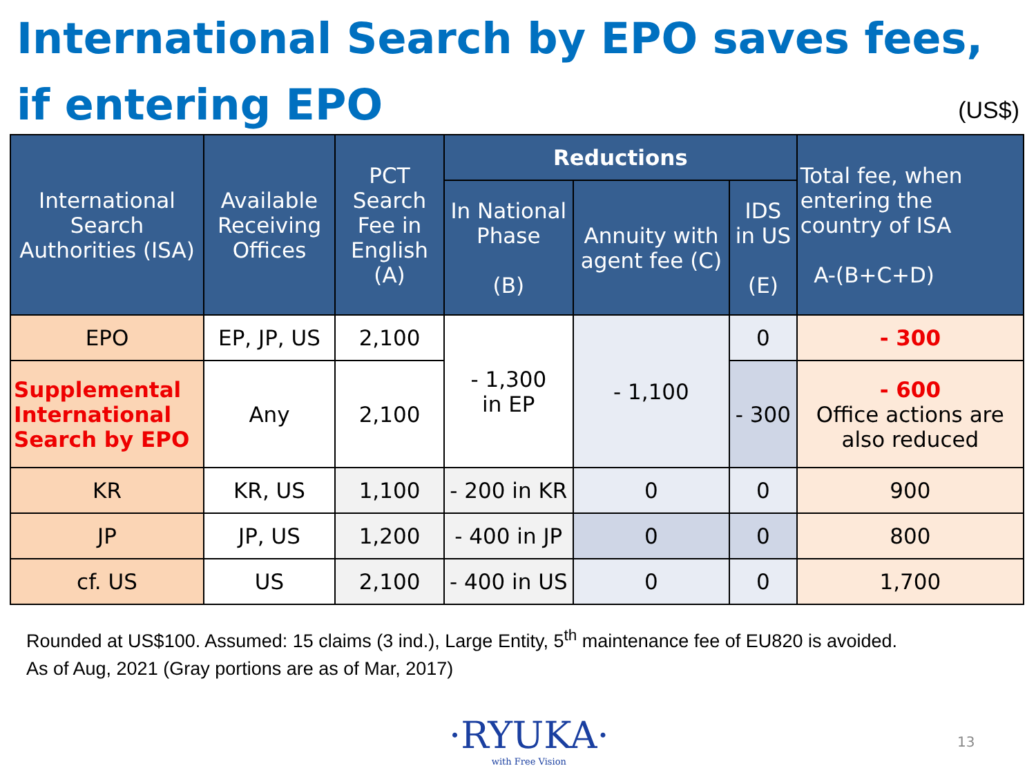International Search by EPO saves fees,
if entering EPO
(US$)
| International Search Authorities (ISA) | Available Receiving Offices | PCT Search Fee in English (A) | Reductions | | | Total fee, when entering the country of ISA A-(B+C+D) |
| --- | --- | --- | --- | --- | --- | --- |
| | | | In National Phase (B) | Annuity with agent fee (C) | IDS in US (E) | |
| EPO | EP, JP, US | 2,100 | - 1,300 in EP | - 1,100 | 0 | - 300 |
| Supplemental International Search by EPO | Any | 2,100 | | | - 300 | - 600 Office actions are also reduced |
| KR | KR, US | 1,100 | - 200 in KR | 0 | 0 | 900 |
| JP | JP, US | 1,200 | - 400 in JP | 0 | 0 | 800 |
| cf. US | US | 2,100 | - 400 in US | 0 | 0 | 1,700 |
Rounded at US$100. Assumed: 15 claims (3 ind.), Large Entity, 5<sup>th</sup> maintenance fee of EU820 is avoided.
As of Aug, 2021 (Gray portions are as of Mar, 2017)
·RYUKA·
with Free Vision
13